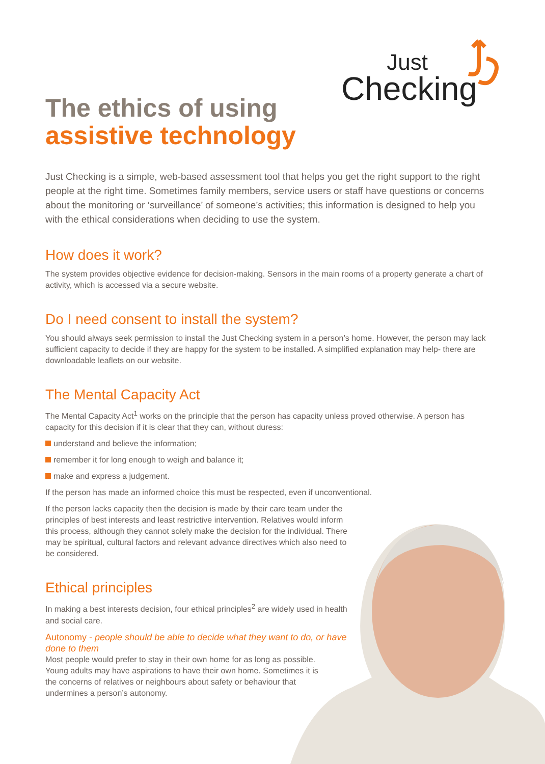Just
Checking
The ethics of using
assistive technology
Just Checking is a simple, web-based assessment tool that helps you get the right support to the right people at the right time. Sometimes family members, service users or staff have questions or concerns about the monitoring or ‘surveillance’ of someone’s activities; this information is designed to help you with the ethical considerations when deciding to use the system.
How does it work?
The system provides objective evidence for decision-making. Sensors in the main rooms of a property generate a chart of activity, which is accessed via a secure website.
Do I need consent to install the system?
You should always seek permission to install the Just Checking system in a person’s home. However, the person may lack sufficient capacity to decide if they are happy for the system to be installed. A simplified explanation may help- there are downloadable leaflets on our website.
The Mental Capacity Act
The Mental Capacity Act<sup>1</sup> works on the principle that the person has capacity unless proved otherwise. A person has capacity for this decision if it is clear that they can, without duress:
understand and believe the information;
remember it for long enough to weigh and balance it;
make and express a judgement.
If the person has made an informed choice this must be respected, even if unconventional.
If the person lacks capacity then the decision is made by their care team under the principles of best interests and least restrictive intervention. Relatives would inform this process, although they cannot solely make the decision for the individual. There may be spiritual, cultural factors and relevant advance directives which also need to be considered.
Ethical principles
In making a best interests decision, four ethical principles<sup>2</sup> are widely used in health and social care.
Autonomy - people should be able to decide what they want to do, or have done to them
Most people would prefer to stay in their own home for as long as possible. Young adults may have aspirations to have their own home. Sometimes it is the concerns of relatives or neighbours about safety or behaviour that undermines a person’s autonomy.